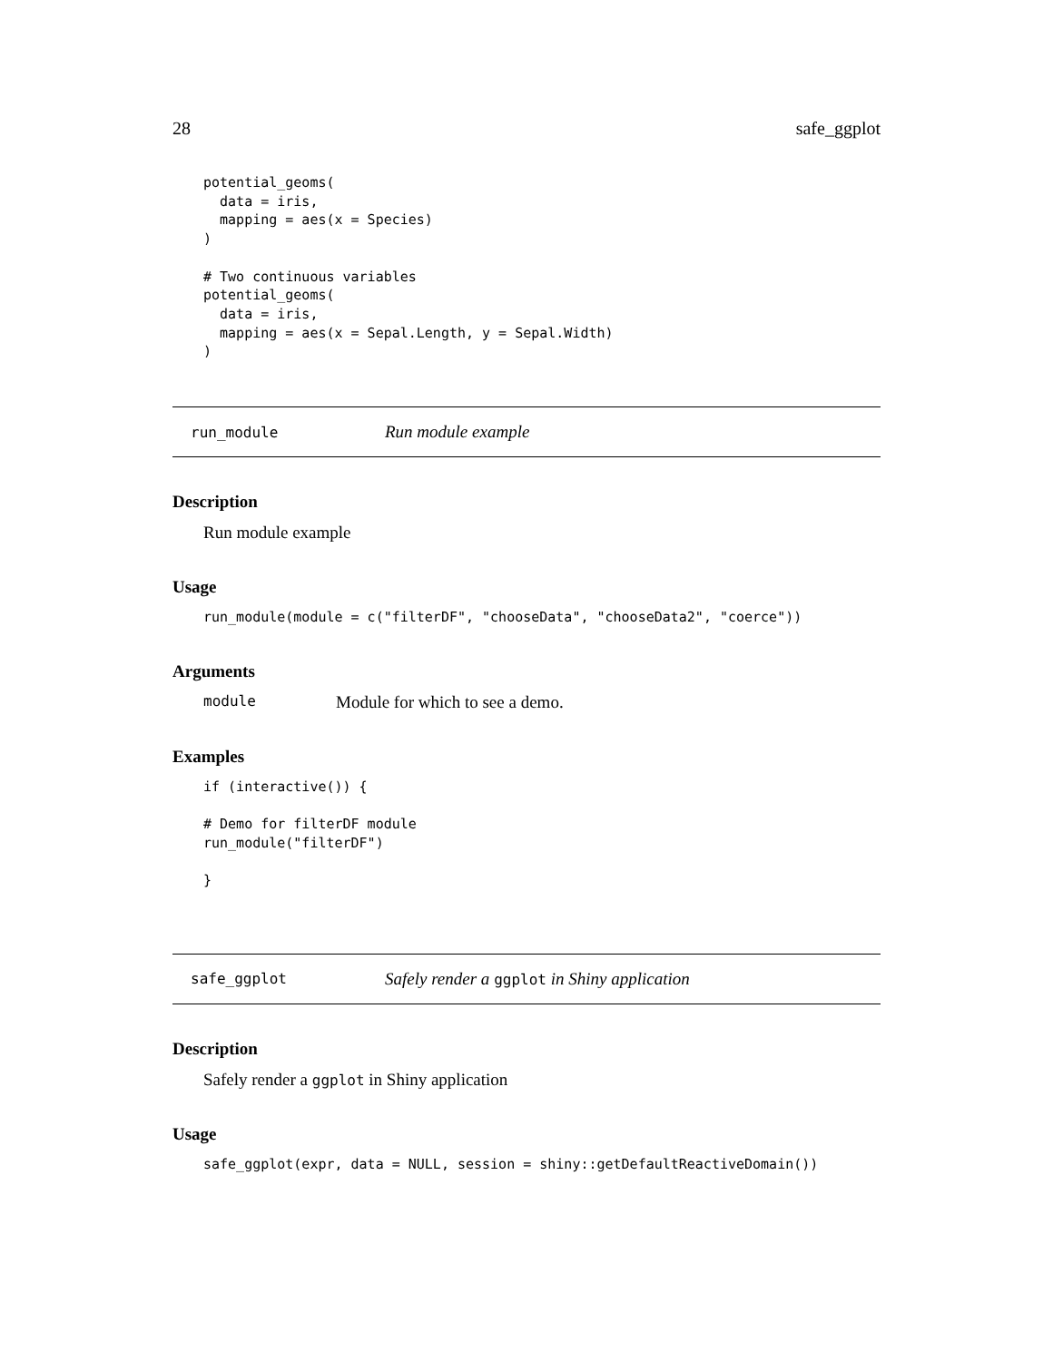28 safe_ggplot
potential_geoms(
  data = iris,
  mapping = aes(x = Species)
)

# Two continuous variables
potential_geoms(
  data = iris,
  mapping = aes(x = Sepal.Length, y = Sepal.Width)
)
run_module Run module example
Description
Run module example
Usage
run_module(module = c("filterDF", "chooseData", "chooseData2", "coerce"))
Arguments
module Module for which to see a demo.
Examples
if (interactive()) {

# Demo for filterDF module
run_module("filterDF")

}
safe_ggplot Safely render a ggplot in Shiny application
Description
Safely render a ggplot in Shiny application
Usage
safe_ggplot(expr, data = NULL, session = shiny::getDefaultReactiveDomain())